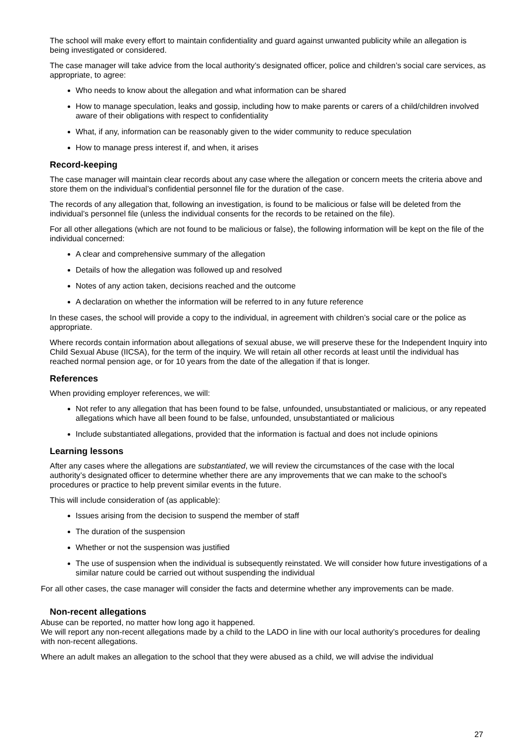The school will make every effort to maintain confidentiality and guard against unwanted publicity while an allegation is being investigated or considered.
The case manager will take advice from the local authority’s designated officer, police and children’s social care services, as appropriate, to agree:
Who needs to know about the allegation and what information can be shared
How to manage speculation, leaks and gossip, including how to make parents or carers of a child/children involved aware of their obligations with respect to confidentiality
What, if any, information can be reasonably given to the wider community to reduce speculation
How to manage press interest if, and when, it arises
Record-keeping
The case manager will maintain clear records about any case where the allegation or concern meets the criteria above and store them on the individual’s confidential personnel file for the duration of the case.
The records of any allegation that, following an investigation, is found to be malicious or false will be deleted from the individual’s personnel file (unless the individual consents for the records to be retained on the file).
For all other allegations (which are not found to be malicious or false), the following information will be kept on the file of the individual concerned:
A clear and comprehensive summary of the allegation
Details of how the allegation was followed up and resolved
Notes of any action taken, decisions reached and the outcome
A declaration on whether the information will be referred to in any future reference
In these cases, the school will provide a copy to the individual, in agreement with children’s social care or the police as appropriate.
Where records contain information about allegations of sexual abuse, we will preserve these for the Independent Inquiry into Child Sexual Abuse (IICSA), for the term of the inquiry. We will retain all other records at least until the individual has reached normal pension age, or for 10 years from the date of the allegation if that is longer.
References
When providing employer references, we will:
Not refer to any allegation that has been found to be false, unfounded, unsubstantiated or malicious, or any repeated allegations which have all been found to be false, unfounded, unsubstantiated or malicious
Include substantiated allegations, provided that the information is factual and does not include opinions
Learning lessons
After any cases where the allegations are substantiated, we will review the circumstances of the case with the local authority’s designated officer to determine whether there are any improvements that we can make to the school’s procedures or practice to help prevent similar events in the future.
This will include consideration of (as applicable):
Issues arising from the decision to suspend the member of staff
The duration of the suspension
Whether or not the suspension was justified
The use of suspension when the individual is subsequently reinstated. We will consider how future investigations of a similar nature could be carried out without suspending the individual
For all other cases, the case manager will consider the facts and determine whether any improvements can be made.
Non-recent allegations
Abuse can be reported, no matter how long ago it happened.
We will report any non-recent allegations made by a child to the LADO in line with our local authority’s procedures for dealing with non-recent allegations.
Where an adult makes an allegation to the school that they were abused as a child, we will advise the individual
27